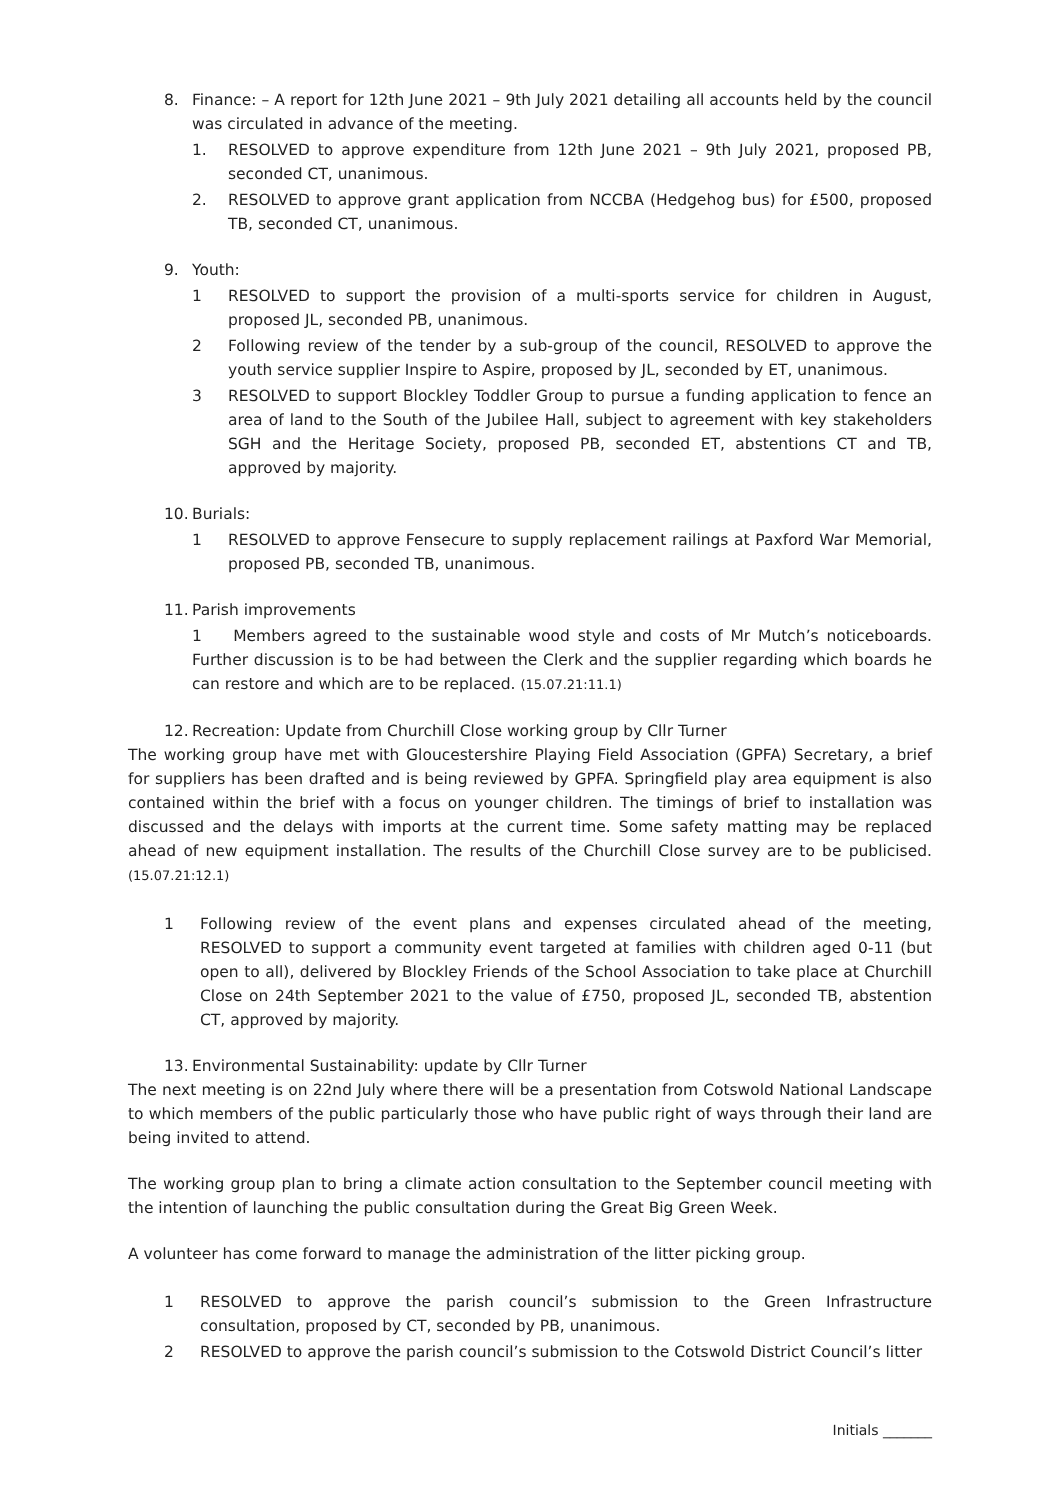8. Finance: – A report for 12th June 2021 – 9th July 2021 detailing all accounts held by the council was circulated in advance of the meeting.
1. RESOLVED to approve expenditure from 12th June 2021 – 9th July 2021, proposed PB, seconded CT, unanimous.
2. RESOLVED to approve grant application from NCCBA (Hedgehog bus) for £500, proposed TB, seconded CT, unanimous.
9. Youth:
1 RESOLVED to support the provision of a multi-sports service for children in August, proposed JL, seconded PB, unanimous.
2 Following review of the tender by a sub-group of the council, RESOLVED to approve the youth service supplier Inspire to Aspire, proposed by JL, seconded by ET, unanimous.
3 RESOLVED to support Blockley Toddler Group to pursue a funding application to fence an area of land to the South of the Jubilee Hall, subject to agreement with key stakeholders SGH and the Heritage Society, proposed PB, seconded ET, abstentions CT and TB, approved by majority.
10. Burials:
1 RESOLVED to approve Fensecure to supply replacement railings at Paxford War Memorial, proposed PB, seconded TB, unanimous.
11. Parish improvements
1 Members agreed to the sustainable wood style and costs of Mr Mutch’s noticeboards. Further discussion is to be had between the Clerk and the supplier regarding which boards he can restore and which are to be replaced. (15.07.21:11.1)
12. Recreation: Update from Churchill Close working group by Cllr Turner
The working group have met with Gloucestershire Playing Field Association (GPFA) Secretary, a brief for suppliers has been drafted and is being reviewed by GPFA. Springfield play area equipment is also contained within the brief with a focus on younger children. The timings of brief to installation was discussed and the delays with imports at the current time. Some safety matting may be replaced ahead of new equipment installation. The results of the Churchill Close survey are to be publicised. (15.07.21:12.1)
1 Following review of the event plans and expenses circulated ahead of the meeting, RESOLVED to support a community event targeted at families with children aged 0-11 (but open to all), delivered by Blockley Friends of the School Association to take place at Churchill Close on 24th September 2021 to the value of £750, proposed JL, seconded TB, abstention CT, approved by majority.
13. Environmental Sustainability: update by Cllr Turner
The next meeting is on 22nd July where there will be a presentation from Cotswold National Landscape to which members of the public particularly those who have public right of ways through their land are being invited to attend.
The working group plan to bring a climate action consultation to the September council meeting with the intention of launching the public consultation during the Great Big Green Week.
A volunteer has come forward to manage the administration of the litter picking group.
1 RESOLVED to approve the parish council’s submission to the Green Infrastructure consultation, proposed by CT, seconded by PB, unanimous.
2 RESOLVED to approve the parish council’s submission to the Cotswold District Council’s litter
Initials _______